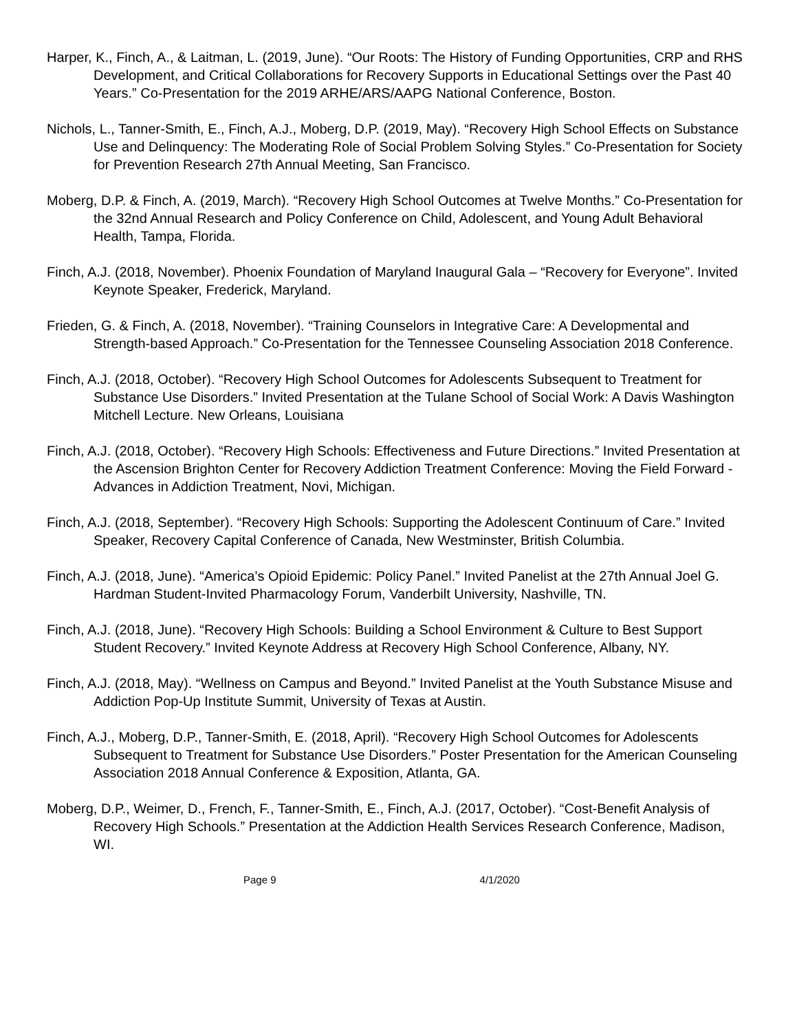Harper, K., Finch, A., & Laitman, L. (2019, June). “Our Roots: The History of Funding Opportunities, CRP and RHS Development, and Critical Collaborations for Recovery Supports in Educational Settings over the Past 40 Years.” Co-Presentation for the 2019 ARHE/ARS/AAPG National Conference, Boston.
Nichols, L., Tanner-Smith, E., Finch, A.J., Moberg, D.P. (2019, May). “Recovery High School Effects on Substance Use and Delinquency: The Moderating Role of Social Problem Solving Styles.” Co-Presentation for Society for Prevention Research 27th Annual Meeting, San Francisco.
Moberg, D.P. & Finch, A. (2019, March). “Recovery High School Outcomes at Twelve Months.” Co-Presentation for the 32nd Annual Research and Policy Conference on Child, Adolescent, and Young Adult Behavioral Health, Tampa, Florida.
Finch, A.J. (2018, November). Phoenix Foundation of Maryland Inaugural Gala – “Recovery for Everyone”. Invited Keynote Speaker, Frederick, Maryland.
Frieden, G. & Finch, A. (2018, November). “Training Counselors in Integrative Care: A Developmental and Strength-based Approach.” Co-Presentation for the Tennessee Counseling Association 2018 Conference.
Finch, A.J. (2018, October). “Recovery High School Outcomes for Adolescents Subsequent to Treatment for Substance Use Disorders.” Invited Presentation at the Tulane School of Social Work: A Davis Washington Mitchell Lecture. New Orleans, Louisiana
Finch, A.J. (2018, October). “Recovery High Schools: Effectiveness and Future Directions.” Invited Presentation at the Ascension Brighton Center for Recovery Addiction Treatment Conference: Moving the Field Forward - Advances in Addiction Treatment, Novi, Michigan.
Finch, A.J. (2018, September). “Recovery High Schools: Supporting the Adolescent Continuum of Care.” Invited Speaker, Recovery Capital Conference of Canada, New Westminster, British Columbia.
Finch, A.J. (2018, June). “America’s Opioid Epidemic: Policy Panel.” Invited Panelist at the 27th Annual Joel G. Hardman Student-Invited Pharmacology Forum, Vanderbilt University, Nashville, TN.
Finch, A.J. (2018, June). “Recovery High Schools: Building a School Environment & Culture to Best Support Student Recovery.” Invited Keynote Address at Recovery High School Conference, Albany, NY.
Finch, A.J. (2018, May). “Wellness on Campus and Beyond.” Invited Panelist at the Youth Substance Misuse and Addiction Pop-Up Institute Summit, University of Texas at Austin.
Finch, A.J., Moberg, D.P., Tanner-Smith, E. (2018, April). “Recovery High School Outcomes for Adolescents Subsequent to Treatment for Substance Use Disorders.” Poster Presentation for the American Counseling Association 2018 Annual Conference & Exposition, Atlanta, GA.
Moberg, D.P., Weimer, D., French, F., Tanner-Smith, E., Finch, A.J. (2017, October). “Cost-Benefit Analysis of Recovery High Schools.” Presentation at the Addiction Health Services Research Conference, Madison, WI.
Page 9 4/1/2020